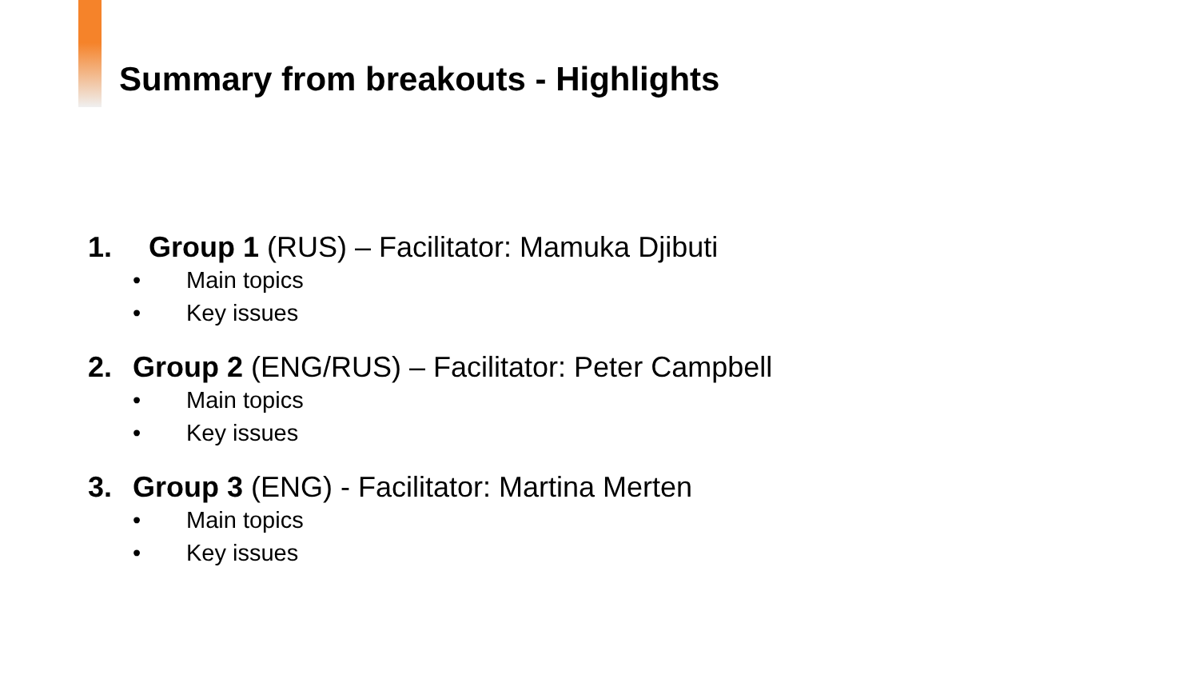Summary from breakouts - Highlights
1. Group 1 (RUS) – Facilitator: Mamuka Djibuti
• Main topics
• Key issues
2. Group 2 (ENG/RUS) – Facilitator: Peter Campbell
• Main topics
• Key issues
3. Group 3 (ENG) - Facilitator: Martina Merten
• Main topics
• Key issues